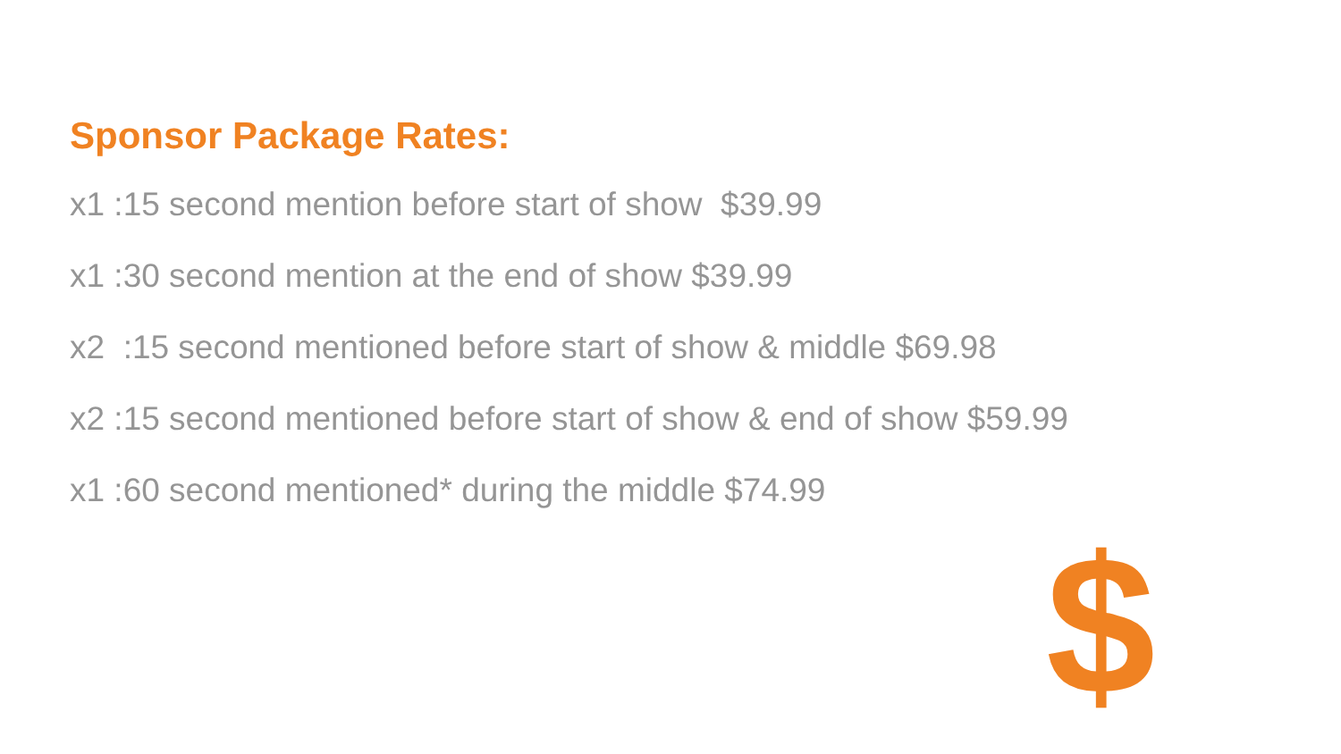Sponsor Package Rates:
x1 :15 second mention before start of show $39.99
x1 :30 second mention at the end of show $39.99
x2 :15 second mentioned before start of show & middle $69.98
x2 :15 second mentioned before start of show & end of show $59.99
x1 :60 second mentioned* during the middle $74.99
$